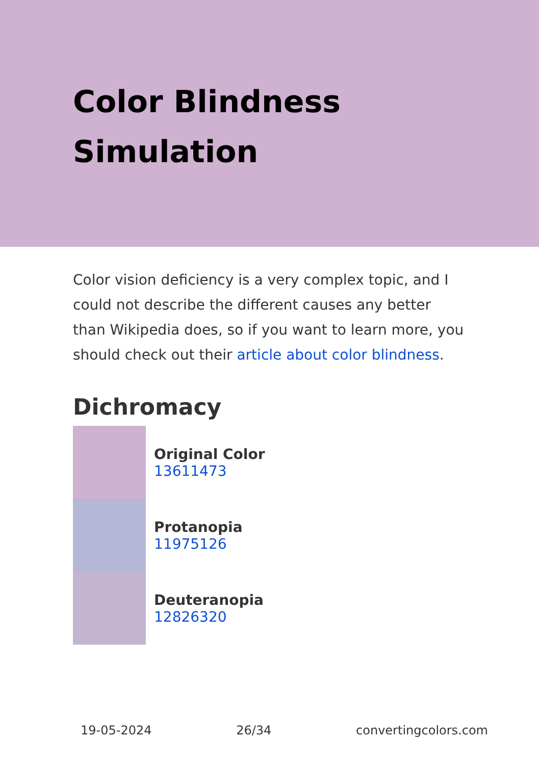Color Blindness Simulation
Color vision deficiency is a very complex topic, and I could not describe the different causes any better than Wikipedia does, so if you want to learn more, you should check out their article about color blindness.
Dichromacy
Original Color
13611473
Protanopia
11975126
Deuteranopia
12826320
19-05-2024 26/34 convertingcolors.com